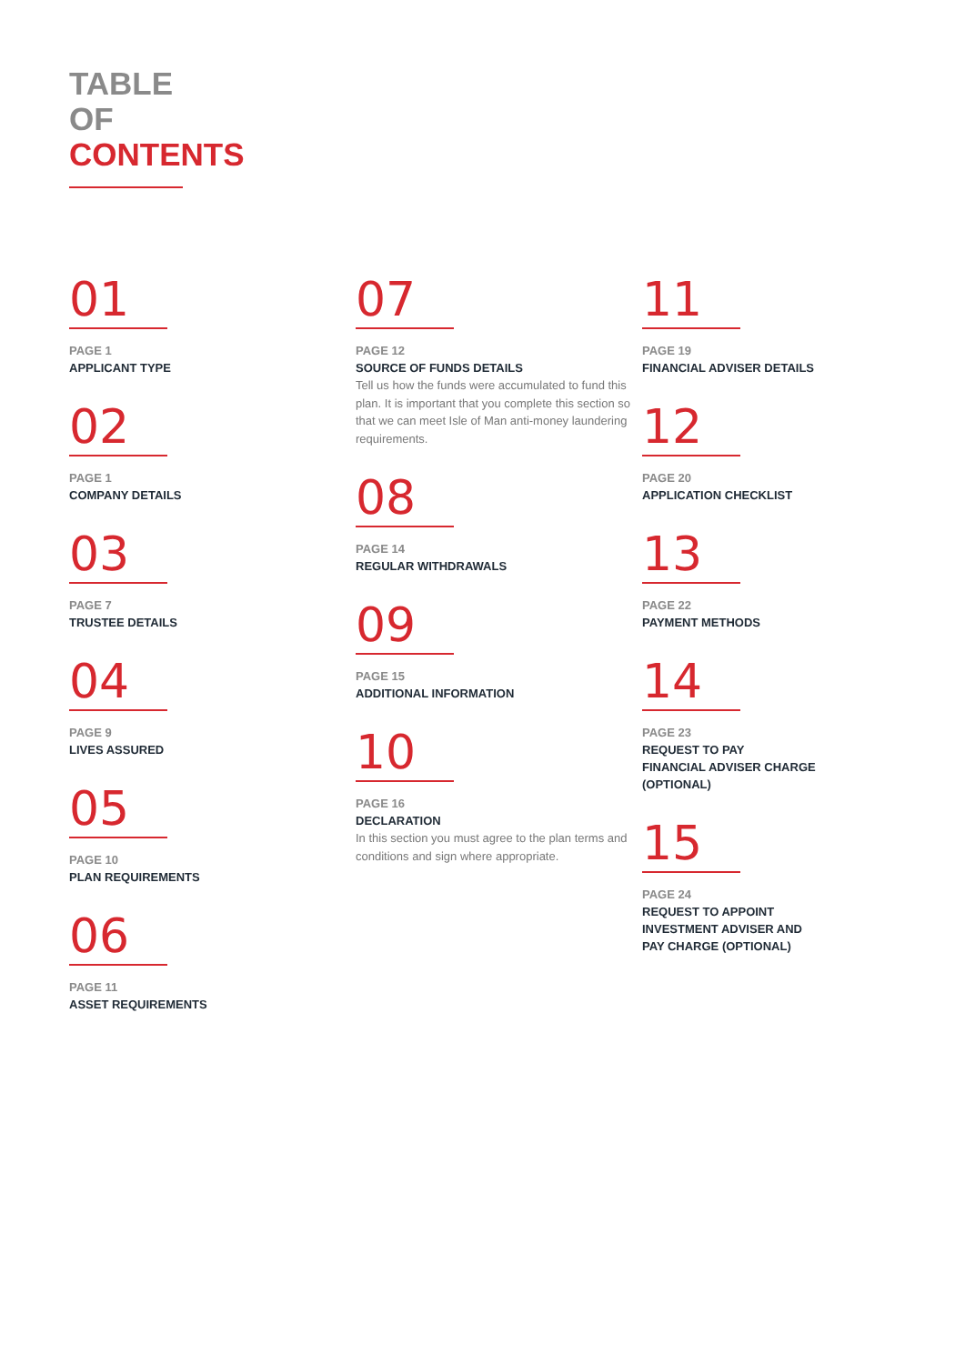TABLE
OF
CONTENTS
01
PAGE 1
APPLICANT TYPE
02
PAGE 1
COMPANY DETAILS
03
PAGE 7
TRUSTEE DETAILS
04
PAGE 9
LIVES ASSURED
05
PAGE 10
PLAN REQUIREMENTS
06
PAGE 11
ASSET REQUIREMENTS
07
PAGE 12
SOURCE OF FUNDS DETAILS
Tell us how the funds were accumulated to fund this plan. It is important that you complete this section so that we can meet Isle of Man anti-money laundering requirements.
08
PAGE 14
REGULAR WITHDRAWALS
09
PAGE 15
ADDITIONAL INFORMATION
10
PAGE 16
DECLARATION
In this section you must agree to the plan terms and conditions and sign where appropriate.
11
PAGE 19
FINANCIAL ADVISER DETAILS
12
PAGE 20
APPLICATION CHECKLIST
13
PAGE 22
PAYMENT METHODS
14
PAGE 23
REQUEST TO PAY
FINANCIAL ADVISER CHARGE
(OPTIONAL)
15
PAGE 24
REQUEST TO APPOINT
INVESTMENT ADVISER AND
PAY CHARGE (OPTIONAL)